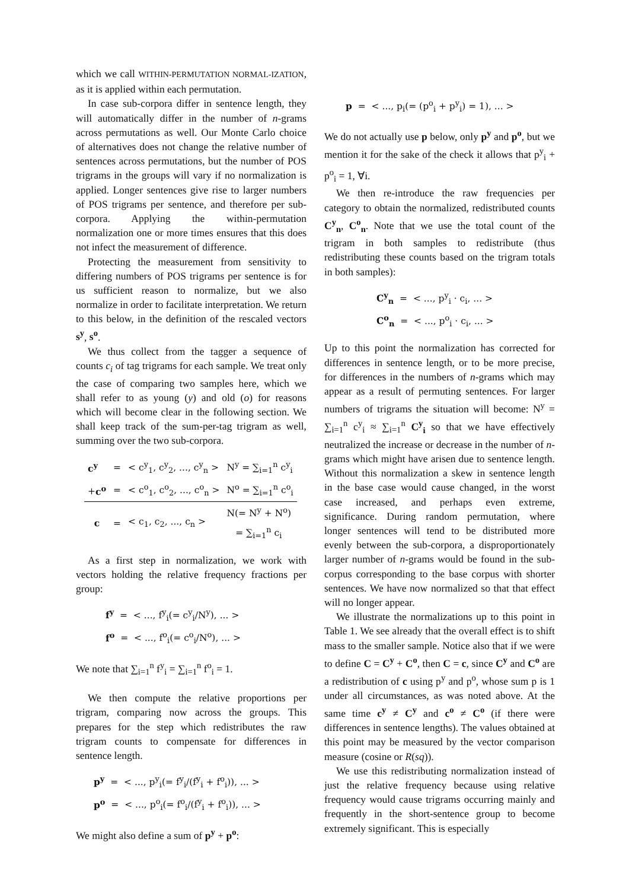which we call WITHIN-PERMUTATION NORMAL-IZATION, as it is applied within each permutation.
In case sub-corpora differ in sentence length, they will automatically differ in the number of n-grams across permutations as well. Our Monte Carlo choice of alternatives does not change the relative number of sentences across permutations, but the number of POS trigrams in the groups will vary if no normalization is applied. Longer sentences give rise to larger numbers of POS trigrams per sentence, and therefore per sub-corpora. Applying the within-permutation normalization one or more times ensures that this does not infect the measurement of difference.
Protecting the measurement from sensitivity to differing numbers of POS trigrams per sentence is for us sufficient reason to normalize, but we also normalize in order to facilitate interpretation. We return to this below, in the definition of the rescaled vectors s<sup>y</sup>, s<sup>o</sup>.
We thus collect from the tagger a sequence of counts c<sub>i</sub> of tag trigrams for each sample. We treat only the case of comparing two samples here, which we shall refer to as young (y) and old (o) for reasons which will become clear in the following section. We shall keep track of the sum-per-tag trigram as well, summing over the two sub-corpora.
| c<sup>y</sup> | = | < c<sup>y</sup><sub>1</sub>, c<sup>y</sup><sub>2</sub>, ..., c<sup>y</sup><sub>n</sub> > | N<sup>y</sup> = ∑<sub>i=1</sub><sup>n</sup> c<sup>y</sup><sub>i</sub> |
| + c<sup>o</sup> | = | < c<sup>o</sup><sub>1</sub>, c<sup>o</sup><sub>2</sub>, ..., c<sup>o</sup><sub>n</sub> > | N<sup>o</sup> = ∑<sub>i=1</sub><sup>n</sup> c<sup>o</sup><sub>i</sub> |
| c | = | < c<sub>1</sub>, c<sub>2</sub>, ..., c<sub>n</sub> > | N(= N<sup>y</sup> + N<sup>o</sup>) = ∑<sub>i=1</sub><sup>n</sup> c<sub>i</sub> |
As a first step in normalization, we work with vectors holding the relative frequency fractions per group:
f<sup>y</sup> = < ..., f<sup>y</sup><sub>i</sub>(= c<sup>y</sup><sub>i</sub>/N<sup>y</sup>), ... >
f<sup>o</sup> = < ..., f<sup>o</sup><sub>i</sub>(= c<sup>o</sup><sub>i</sub>/N<sup>o</sup>), ... >
We note that ∑<sub>i=1</sub><sup>n</sup> f<sup>y</sup><sub>i</sub> = ∑<sub>i=1</sub><sup>n</sup> f<sup>o</sup><sub>i</sub> = 1.
We then compute the relative proportions per trigram, comparing now across the groups. This prepares for the step which redistributes the raw trigram counts to compensate for differences in sentence length.
p<sup>y</sup> = < ..., p<sup>y</sup><sub>i</sub>(= f<sup>y</sup><sub>i</sub>/(f<sup>y</sup><sub>i</sub> + f<sup>o</sup><sub>i</sub>)), ... >
p<sup>o</sup> = < ..., p<sup>o</sup><sub>i</sub>(= f<sup>o</sup><sub>i</sub>/(f<sup>y</sup><sub>i</sub> + f<sup>o</sup><sub>i</sub>)), ... >
We might also define a sum of p<sup>y</sup> + p<sup>o</sup>:
p = < ..., p<sub>i</sub>(= (p<sup>o</sup><sub>i</sub> + p<sup>y</sup><sub>i</sub>) = 1), ... >
We do not actually use p below, only p<sup>y</sup> and p<sup>o</sup>, but we mention it for the sake of the check it allows that p<sup>y</sup><sub>i</sub> + p<sup>o</sup><sub>i</sub> = 1, ∀i.
We then re-introduce the raw frequencies per category to obtain the normalized, redistributed counts C<sup>y</sup><sub>n</sub>, C<sup>o</sup><sub>n</sub>. Note that we use the total count of the trigram in both samples to redistribute (thus redistributing these counts based on the trigram totals in both samples):
C<sup>y</sup><sub>n</sub> = < ..., p<sup>y</sup><sub>i</sub> · c<sub>i</sub>, ... >
C<sup>o</sup><sub>n</sub> = < ..., p<sup>o</sup><sub>i</sub> · c<sub>i</sub>, ... >
Up to this point the normalization has corrected for differences in sentence length, or to be more precise, for differences in the numbers of n-grams which may appear as a result of permuting sentences. For larger numbers of trigrams the situation will become: N<sup>y</sup> = ∑<sub>i=1</sub><sup>n</sup> c<sup>y</sup><sub>i</sub> ≈ ∑<sub>i=1</sub><sup>n</sup> C<sup>y</sup><sub>i</sub> so that we have effectively neutralized the increase or decrease in the number of n-grams which might have arisen due to sentence length. Without this normalization a skew in sentence length in the base case would cause changed, in the worst case increased, and perhaps even extreme, significance. During random permutation, where longer sentences will tend to be distributed more evenly between the sub-corpora, a disproportionately larger number of n-grams would be found in the sub-corpus corresponding to the base corpus with shorter sentences. We have now normalized so that that effect will no longer appear.
We illustrate the normalizations up to this point in Table 1. We see already that the overall effect is to shift mass to the smaller sample. Notice also that if we were to define C = C<sup>y</sup> + C<sup>o</sup>, then C = c, since C<sup>y</sup> and C<sup>o</sup> are a redistribution of c using p<sup>y</sup> and p<sup>o</sup>, whose sum p is 1 under all circumstances, as was noted above. At the same time c<sup>y</sup> ≠ C<sup>y</sup> and c<sup>o</sup> ≠ C<sup>o</sup> (if there were differences in sentence lengths). The values obtained at this point may be measured by the vector comparison measure (cosine or R(sq)).
We use this redistributing normalization instead of just the relative frequency because using relative frequency would cause trigrams occurring mainly and frequently in the short-sentence group to become extremely significant. This is especially